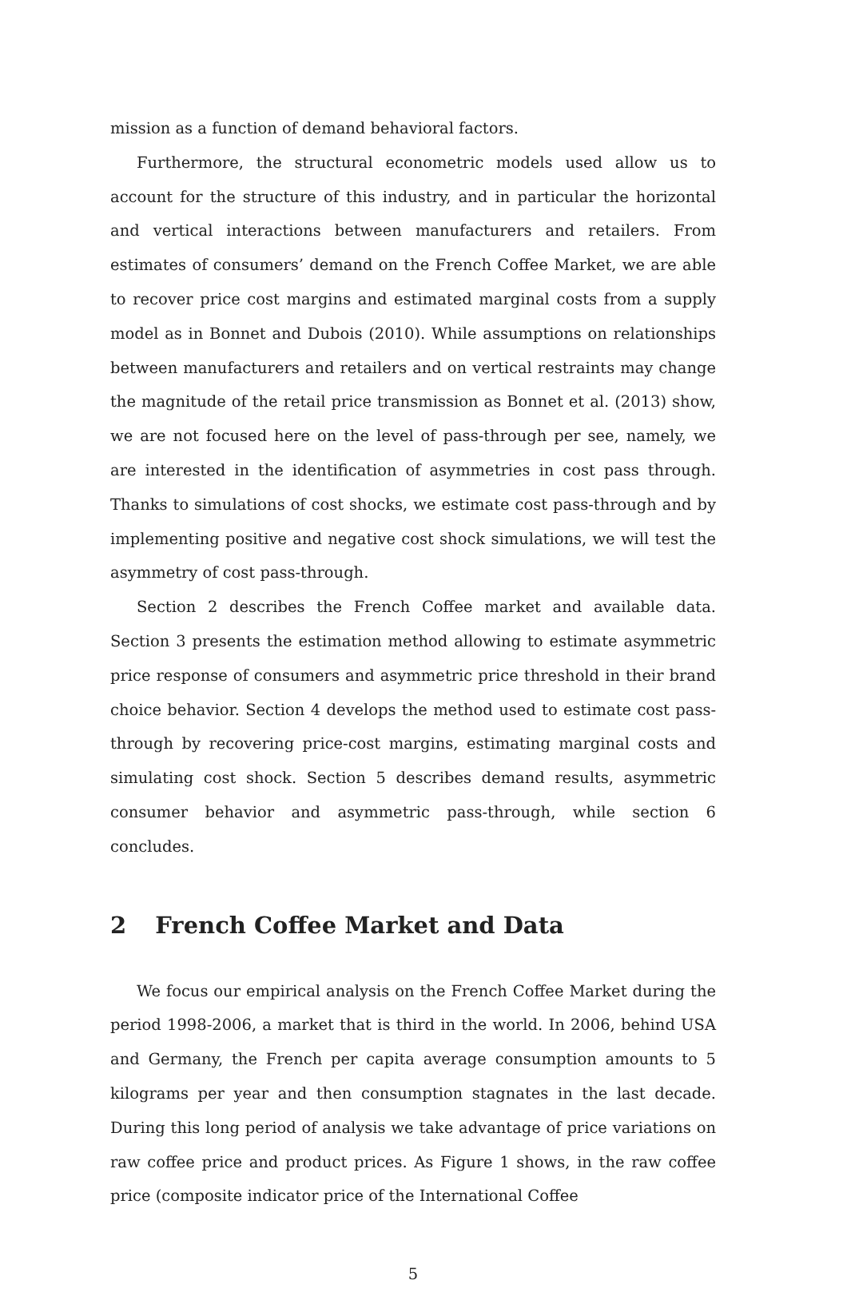mission as a function of demand behavioral factors.
Furthermore, the structural econometric models used allow us to account for the structure of this industry, and in particular the horizontal and vertical interactions between manufacturers and retailers. From estimates of consumers’ demand on the French Coffee Market, we are able to recover price cost margins and estimated marginal costs from a supply model as in Bonnet and Dubois (2010). While assumptions on relationships between manufacturers and retailers and on vertical restraints may change the magnitude of the retail price transmission as Bonnet et al. (2013) show, we are not focused here on the level of pass-through per see, namely, we are interested in the identification of asymmetries in cost pass through. Thanks to simulations of cost shocks, we estimate cost pass-through and by implementing positive and negative cost shock simulations, we will test the asymmetry of cost pass-through.
Section 2 describes the French Coffee market and available data. Section 3 presents the estimation method allowing to estimate asymmetric price response of consumers and asymmetric price threshold in their brand choice behavior. Section 4 develops the method used to estimate cost pass-through by recovering price-cost margins, estimating marginal costs and simulating cost shock. Section 5 describes demand results, asymmetric consumer behavior and asymmetric pass-through, while section 6 concludes.
2 French Coffee Market and Data
We focus our empirical analysis on the French Coffee Market during the period 1998-2006, a market that is third in the world. In 2006, behind USA and Germany, the French per capita average consumption amounts to 5 kilograms per year and then consumption stagnates in the last decade. During this long period of analysis we take advantage of price variations on raw coffee price and product prices. As Figure 1 shows, in the raw coffee price (composite indicator price of the International Coffee
5